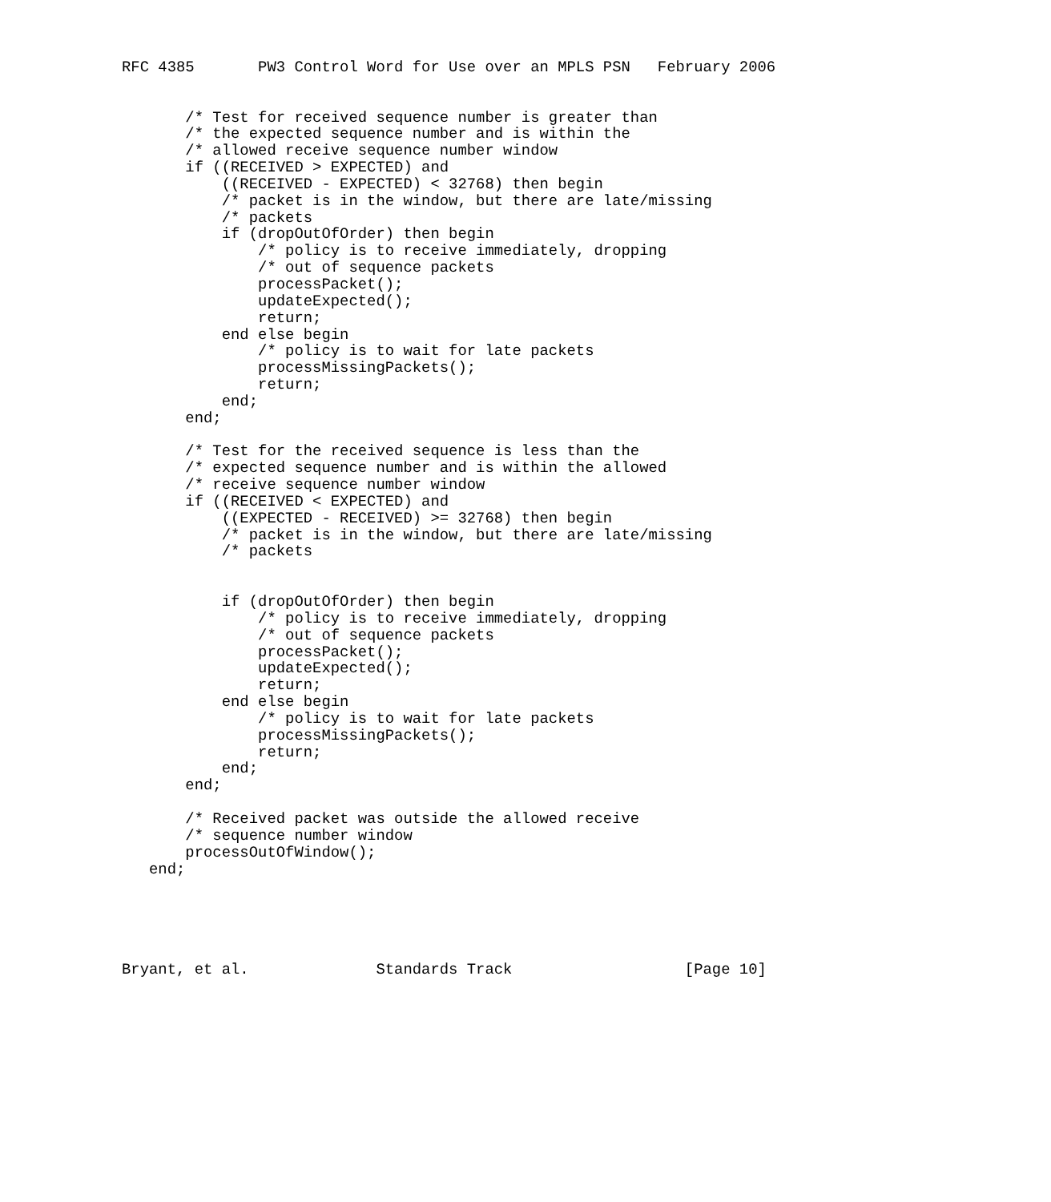RFC 4385       PW3 Control Word for Use over an MPLS PSN   February 2006


       /* Test for received sequence number is greater than
       /* the expected sequence number and is within the
       /* allowed receive sequence number window
       if ((RECEIVED > EXPECTED) and
           ((RECEIVED - EXPECTED) < 32768) then begin
           /* packet is in the window, but there are late/missing
           /* packets
           if (dropOutOfOrder) then begin
               /* policy is to receive immediately, dropping
               /* out of sequence packets
               processPacket();
               updateExpected();
               return;
           end else begin
               /* policy is to wait for late packets
               processMissingPackets();
               return;
           end;
       end;

       /* Test for the received sequence is less than the
       /* expected sequence number and is within the allowed
       /* receive sequence number window
       if ((RECEIVED < EXPECTED) and
           ((EXPECTED - RECEIVED) >= 32768) then begin
           /* packet is in the window, but there are late/missing
           /* packets


           if (dropOutOfOrder) then begin
               /* policy is to receive immediately, dropping
               /* out of sequence packets
               processPacket();
               updateExpected();
               return;
           end else begin
               /* policy is to wait for late packets
               processMissingPackets();
               return;
           end;
       end;

       /* Received packet was outside the allowed receive
       /* sequence number window
       processOutOfWindow();
   end;





Bryant, et al.              Standards Track                   [Page 10]